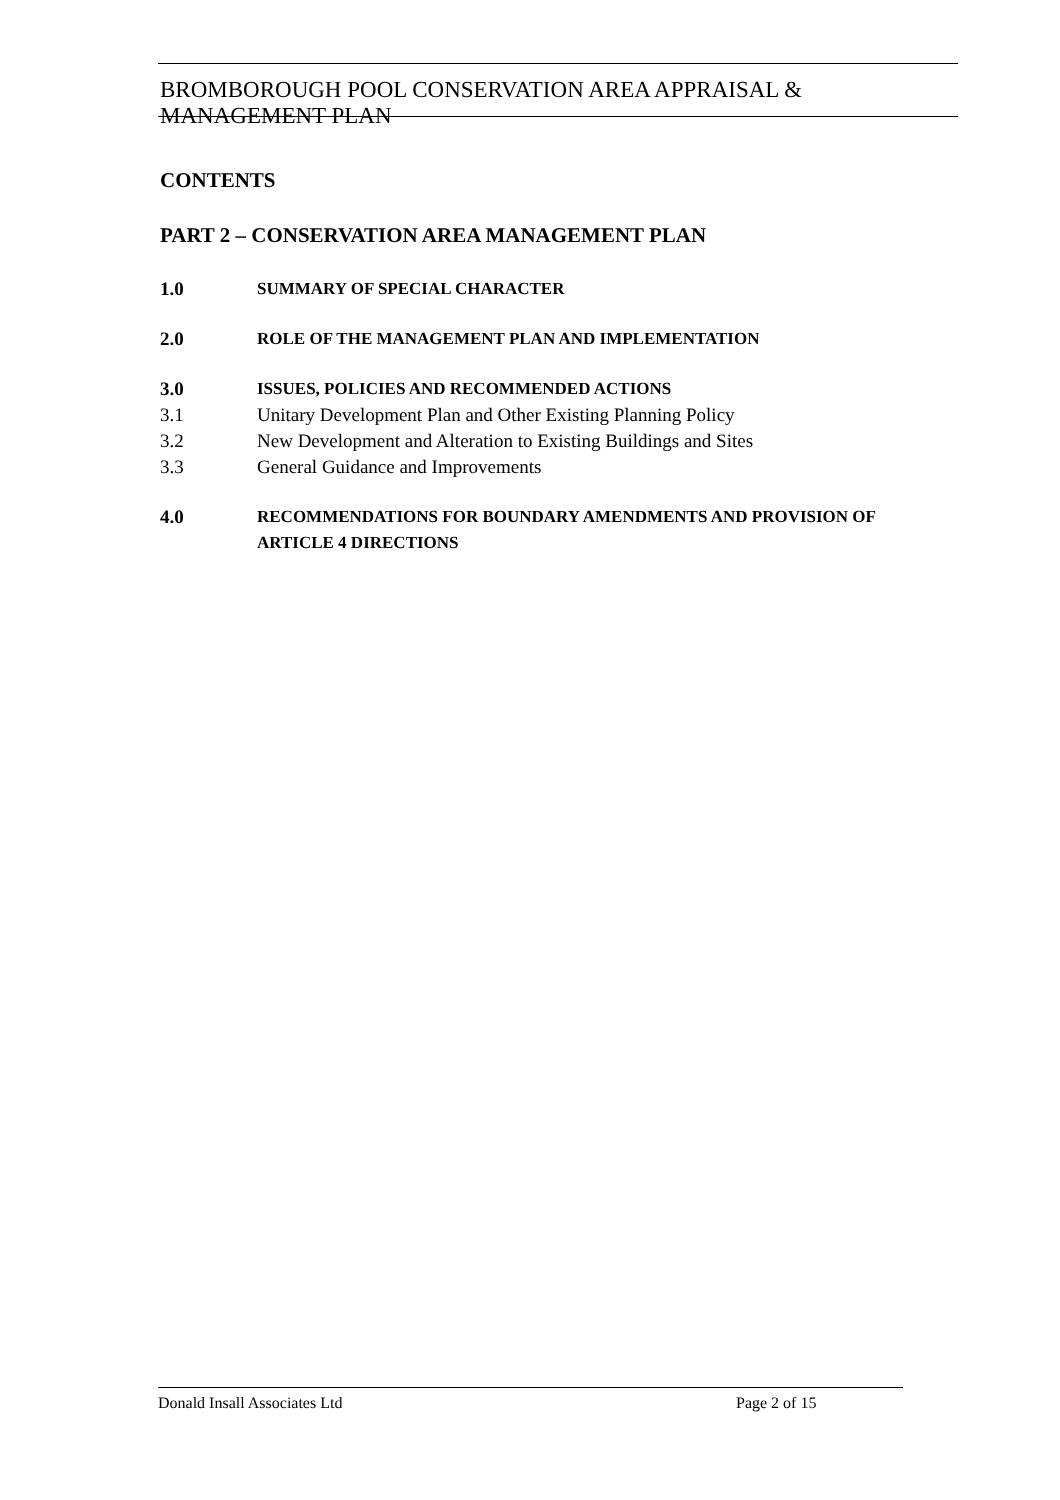BROMBOROUGH POOL CONSERVATION AREA APPRAISAL & MANAGEMENT PLAN
CONTENTS
PART 2 – CONSERVATION AREA MANAGEMENT PLAN
1.0 SUMMARY OF SPECIAL CHARACTER
2.0 ROLE OF THE MANAGEMENT PLAN AND IMPLEMENTATION
3.0 ISSUES, POLICIES AND RECOMMENDED ACTIONS
3.1 Unitary Development Plan and Other Existing Planning Policy
3.2 New Development and Alteration to Existing Buildings and Sites
3.3 General Guidance and Improvements
4.0 RECOMMENDATIONS FOR BOUNDARY AMENDMENTS AND PROVISION OF ARTICLE 4 DIRECTIONS
Donald Insall Associates Ltd Page 2 of 15